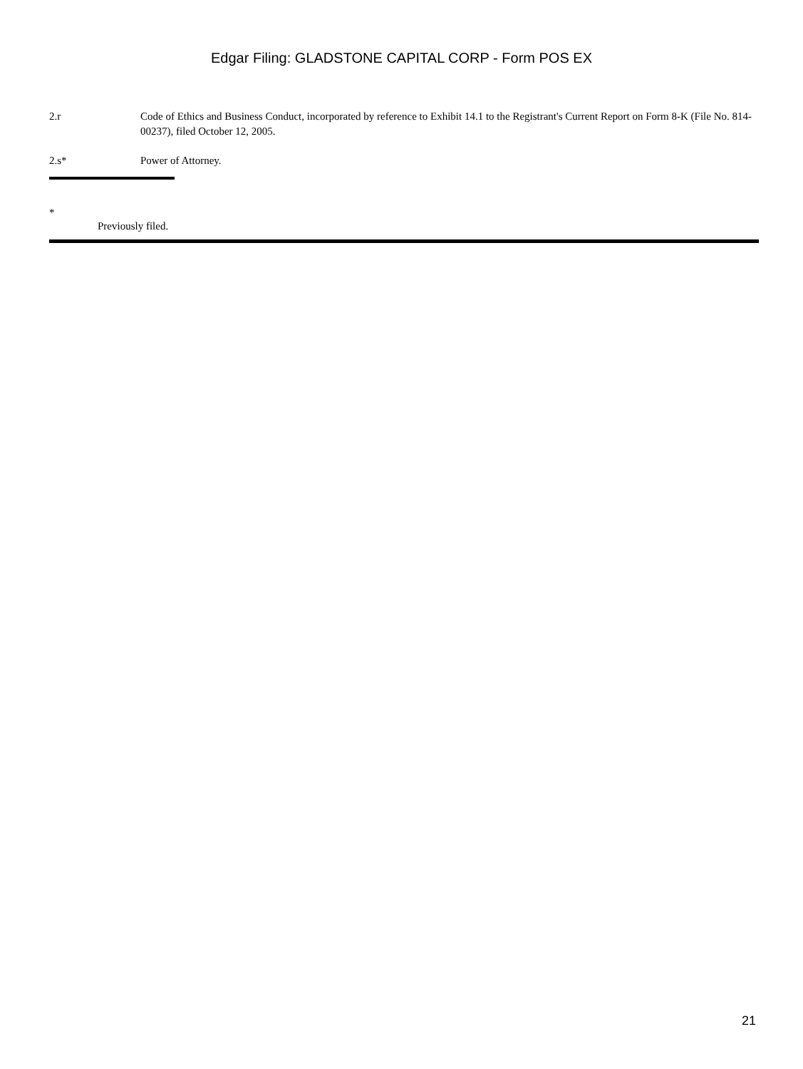Edgar Filing: GLADSTONE CAPITAL CORP - Form POS EX
2.r Code of Ethics and Business Conduct, incorporated by reference to Exhibit 14.1 to the Registrant's Current Report on Form 8-K (File No. 814-00237), filed October 12, 2005.
2.s* Power of Attorney.
*
Previously filed.
21